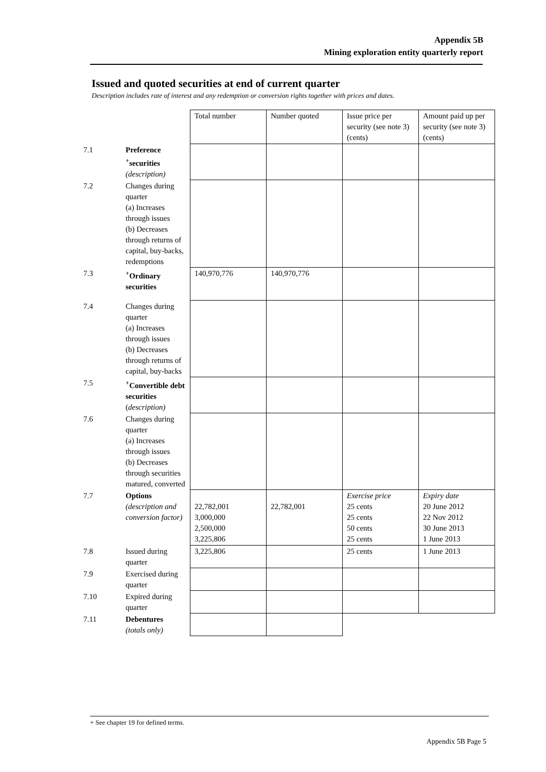Appendix 5B
Mining exploration entity quarterly report
Issued and quoted securities at end of current quarter
Description includes rate of interest and any redemption or conversion rights together with prices and dates.
| | | Total number | Number quoted | Issue price per security (see note 3) (cents) | Amount paid up per security (see note 3) (cents) |
| 7.1 | Preference <sup>+</sup>securities (description) | | | | |
| 7.2 | Changes during quarter (a) Increases through issues (b) Decreases through returns of capital, buy-backs, redemptions | | | | |
| 7.3 | <sup>+</sup>Ordinary securities | 140,970,776 | 140,970,776 | | |
| 7.4 | Changes during quarter (a) Increases through issues (b) Decreases through returns of capital, buy-backs | | | | |
| 7.5 | <sup>+</sup>Convertible debt securities ( description) | | | | |
| 7.6 | Changes during quarter (a) Increases through issues (b) Decreases through securities matured, converted | | | | |
| 7.7 | Options (description and conversion factor) | 22,782,001 3,000,000 2,500,000 3,225,806 | 22,782,001 | Exercise price 25 cents 25 cents 50 cents 25 cents | Expiry date 20 June 2012 22 Nov 2012 30 June 2013 1 June 2013 |
| 7.8 | Issued during quarter | 3,225,806 | | 25 cents | 1 June 2013 |
| 7.9 | Exercised during quarter | | | | |
| 7.10 | Expired during quarter | | | | |
| 7.11 | Debentures (totals only) | | | | |
+ See chapter 19 for defined terms.
Appendix 5B Page 5